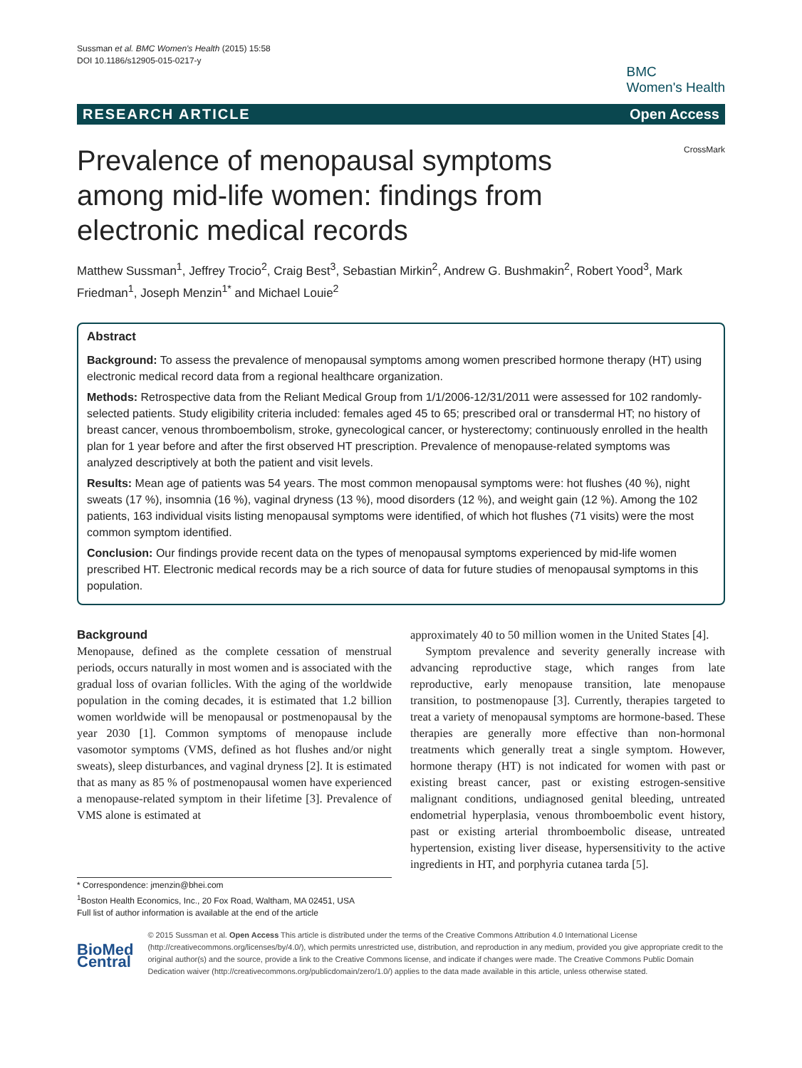Sussman et al. BMC Women's Health (2015) 15:58
DOI 10.1186/s12905-015-0217-y
BMC
Women's Health
RESEARCH ARTICLE Open Access
CrossMark
Prevalence of menopausal symptoms among mid-life women: findings from electronic medical records
Matthew Sussman<sup>1</sup>, Jeffrey Trocio<sup>2</sup>, Craig Best<sup>3</sup>, Sebastian Mirkin<sup>2</sup>, Andrew G. Bushmakin<sup>2</sup>, Robert Yood<sup>3</sup>, Mark Friedman<sup>1</sup>, Joseph Menzin<sup>1*</sup> and Michael Louie<sup>2</sup>
Abstract
Background: To assess the prevalence of menopausal symptoms among women prescribed hormone therapy (HT) using electronic medical record data from a regional healthcare organization.
Methods: Retrospective data from the Reliant Medical Group from 1/1/2006-12/31/2011 were assessed for 102 randomly-selected patients. Study eligibility criteria included: females aged 45 to 65; prescribed oral or transdermal HT; no history of breast cancer, venous thromboembolism, stroke, gynecological cancer, or hysterectomy; continuously enrolled in the health plan for 1 year before and after the first observed HT prescription. Prevalence of menopause-related symptoms was analyzed descriptively at both the patient and visit levels.
Results: Mean age of patients was 54 years. The most common menopausal symptoms were: hot flushes (40 %), night sweats (17 %), insomnia (16 %), vaginal dryness (13 %), mood disorders (12 %), and weight gain (12 %). Among the 102 patients, 163 individual visits listing menopausal symptoms were identified, of which hot flushes (71 visits) were the most common symptom identified.
Conclusion: Our findings provide recent data on the types of menopausal symptoms experienced by mid-life women prescribed HT. Electronic medical records may be a rich source of data for future studies of menopausal symptoms in this population.
Background
Menopause, defined as the complete cessation of menstrual periods, occurs naturally in most women and is associated with the gradual loss of ovarian follicles. With the aging of the worldwide population in the coming decades, it is estimated that 1.2 billion women worldwide will be menopausal or postmenopausal by the year 2030 [1]. Common symptoms of menopause include vasomotor symptoms (VMS, defined as hot flushes and/or night sweats), sleep disturbances, and vaginal dryness [2]. It is estimated that as many as 85 % of postmenopausal women have experienced a menopause-related symptom in their lifetime [3]. Prevalence of VMS alone is estimated at
* Correspondence: jmenzin@bhei.com
<sup>1</sup> Boston Health Economics, Inc., 20 Fox Road, Waltham, MA 02451, USA
Full list of author information is available at the end of the article
approximately 40 to 50 million women in the United States [4].
Symptom prevalence and severity generally increase with advancing reproductive stage, which ranges from late reproductive, early menopause transition, late menopause transition, to postmenopause [3]. Currently, therapies targeted to treat a variety of menopausal symptoms are hormone-based. These therapies are generally more effective than non-hormonal treatments which generally treat a single symptom. However, hormone therapy (HT) is not indicated for women with past or existing breast cancer, past or existing estrogen-sensitive malignant conditions, undiagnosed genital bleeding, untreated endometrial hyperplasia, venous thromboembolic event history, past or existing arterial thromboembolic disease, untreated hypertension, existing liver disease, hypersensitivity to the active ingredients in HT, and porphyria cutanea tarda [5].
BioMed Central
© 2015 Sussman et al. Open Access This article is distributed under the terms of the Creative Commons Attribution 4.0 International License (http://creativecommons.org/licenses/by/4.0/), which permits unrestricted use, distribution, and reproduction in any medium, provided you give appropriate credit to the original author(s) and the source, provide a link to the Creative Commons license, and indicate if changes were made. The Creative Commons Public Domain Dedication waiver (http://creativecommons.org/publicdomain/zero/1.0/) applies to the data made available in this article, unless otherwise stated.